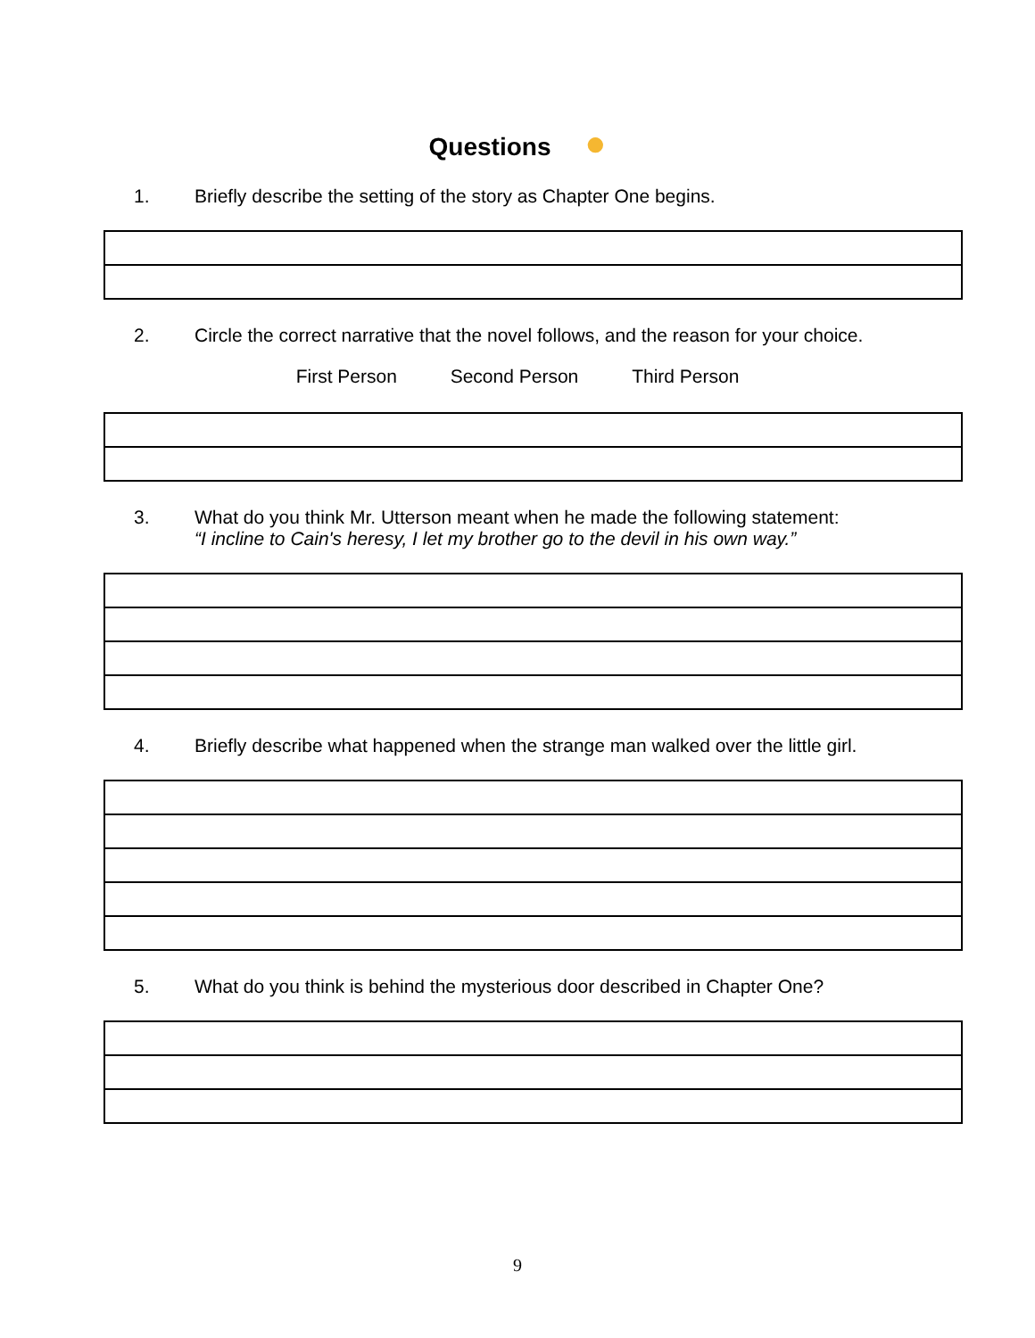Questions ●
1. Briefly describe the setting of the story as Chapter One begins.
2. Circle the correct narrative that the novel follows, and the reason for your choice.
First Person Second Person Third Person
3. What do you think Mr. Utterson meant when he made the following statement:
“I incline to Cain's heresy, I let my brother go to the devil in his own way.”
4. Briefly describe what happened when the strange man walked over the little girl.
5. What do you think is behind the mysterious door described in Chapter One?
9